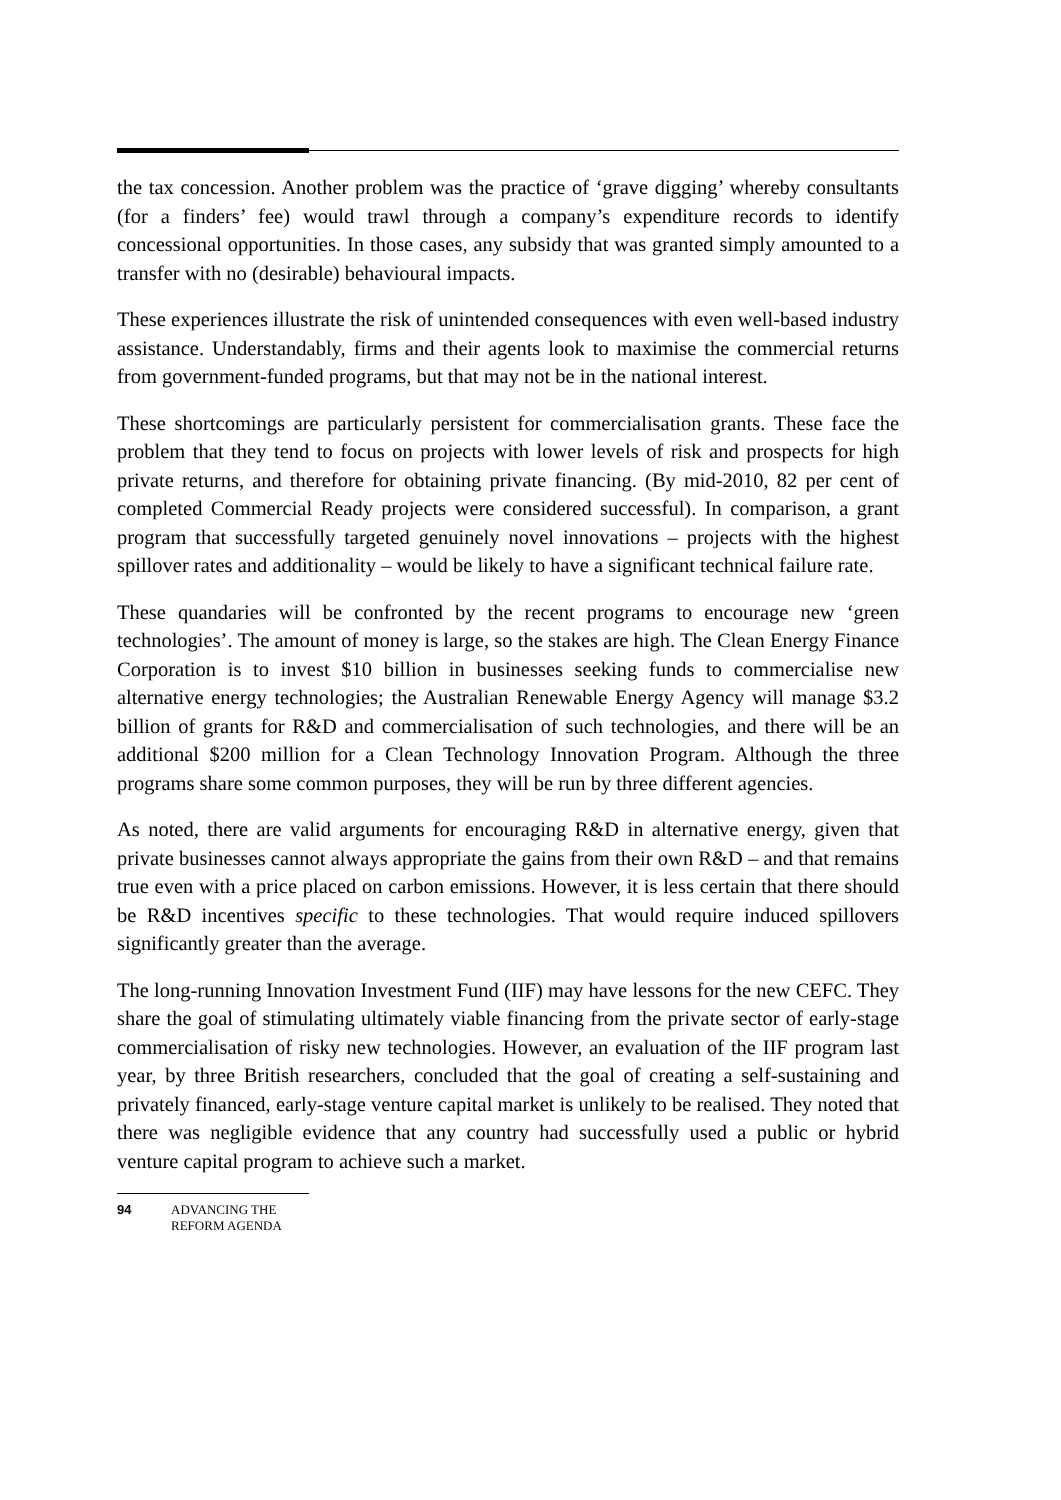the tax concession. Another problem was the practice of ‘grave digging’ whereby consultants (for a finders’ fee) would trawl through a company’s expenditure records to identify concessional opportunities. In those cases, any subsidy that was granted simply amounted to a transfer with no (desirable) behavioural impacts.
These experiences illustrate the risk of unintended consequences with even well-based industry assistance. Understandably, firms and their agents look to maximise the commercial returns from government-funded programs, but that may not be in the national interest.
These shortcomings are particularly persistent for commercialisation grants. These face the problem that they tend to focus on projects with lower levels of risk and prospects for high private returns, and therefore for obtaining private financing. (By mid-2010, 82 per cent of completed Commercial Ready projects were considered successful). In comparison, a grant program that successfully targeted genuinely novel innovations – projects with the highest spillover rates and additionality – would be likely to have a significant technical failure rate.
These quandaries will be confronted by the recent programs to encourage new ‘green technologies’. The amount of money is large, so the stakes are high. The Clean Energy Finance Corporation is to invest $10 billion in businesses seeking funds to commercialise new alternative energy technologies; the Australian Renewable Energy Agency will manage $3.2 billion of grants for R&D and commercialisation of such technologies, and there will be an additional $200 million for a Clean Technology Innovation Program. Although the three programs share some common purposes, they will be run by three different agencies.
As noted, there are valid arguments for encouraging R&D in alternative energy, given that private businesses cannot always appropriate the gains from their own R&D – and that remains true even with a price placed on carbon emissions. However, it is less certain that there should be R&D incentives specific to these technologies. That would require induced spillovers significantly greater than the average.
The long-running Innovation Investment Fund (IIF) may have lessons for the new CEFC. They share the goal of stimulating ultimately viable financing from the private sector of early-stage commercialisation of risky new technologies. However, an evaluation of the IIF program last year, by three British researchers, concluded that the goal of creating a self-sustaining and privately financed, early-stage venture capital market is unlikely to be realised. They noted that there was negligible evidence that any country had successfully used a public or hybrid venture capital program to achieve such a market.
94 ADVANCING THE
REFORM AGENDA